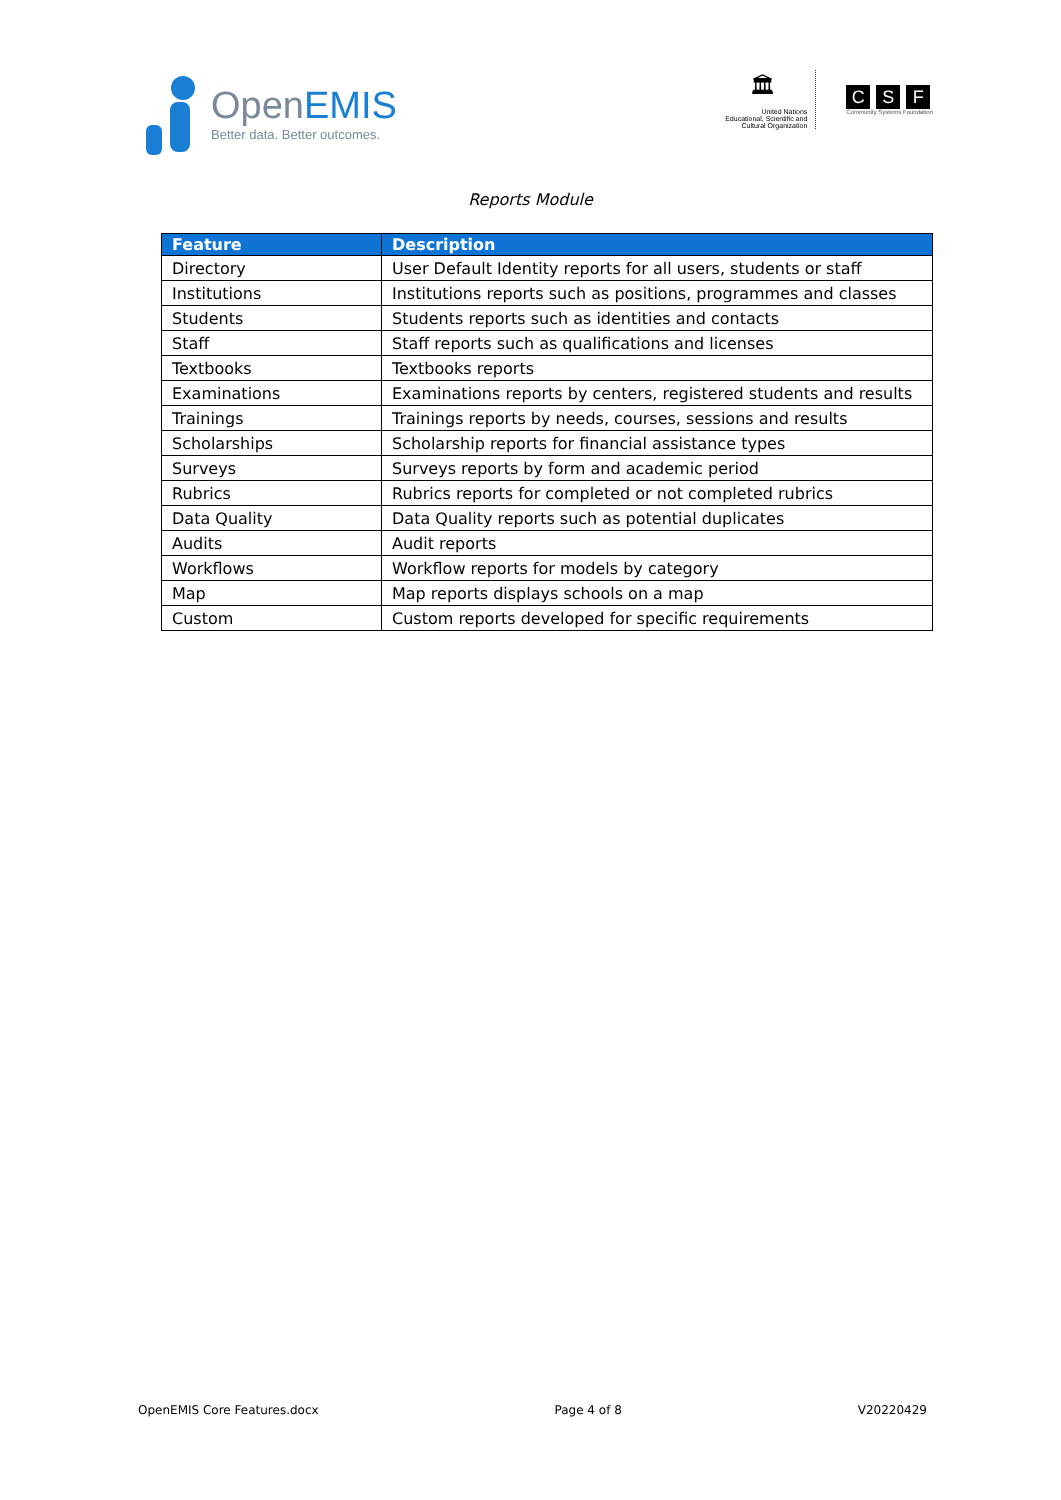Open EMIS
Better data. Better outcomes.
🏛
United Nations
Educational, Scientific and
Cultural Organization
C S F
Community Systems Foundation
Reports Module
| Feature | Description |
| --- | --- |
| Directory | User Default Identity reports for all users, students or staff |
| Institutions | Institutions reports such as positions, programmes and classes |
| Students | Students reports such as identities and contacts |
| Staff | Staff reports such as qualifications and licenses |
| Textbooks | Textbooks reports |
| Examinations | Examinations reports by centers, registered students and results |
| Trainings | Trainings reports by needs, courses, sessions and results |
| Scholarships | Scholarship reports for financial assistance types |
| Surveys | Surveys reports by form and academic period |
| Rubrics | Rubrics reports for completed or not completed rubrics |
| Data Quality | Data Quality reports such as potential duplicates |
| Audits | Audit reports |
| Workflows | Workflow reports for models by category |
| Map | Map reports displays schools on a map |
| Custom | Custom reports developed for specific requirements |
OpenEMIS Core Features.docx Page 4 of 8 V20220429